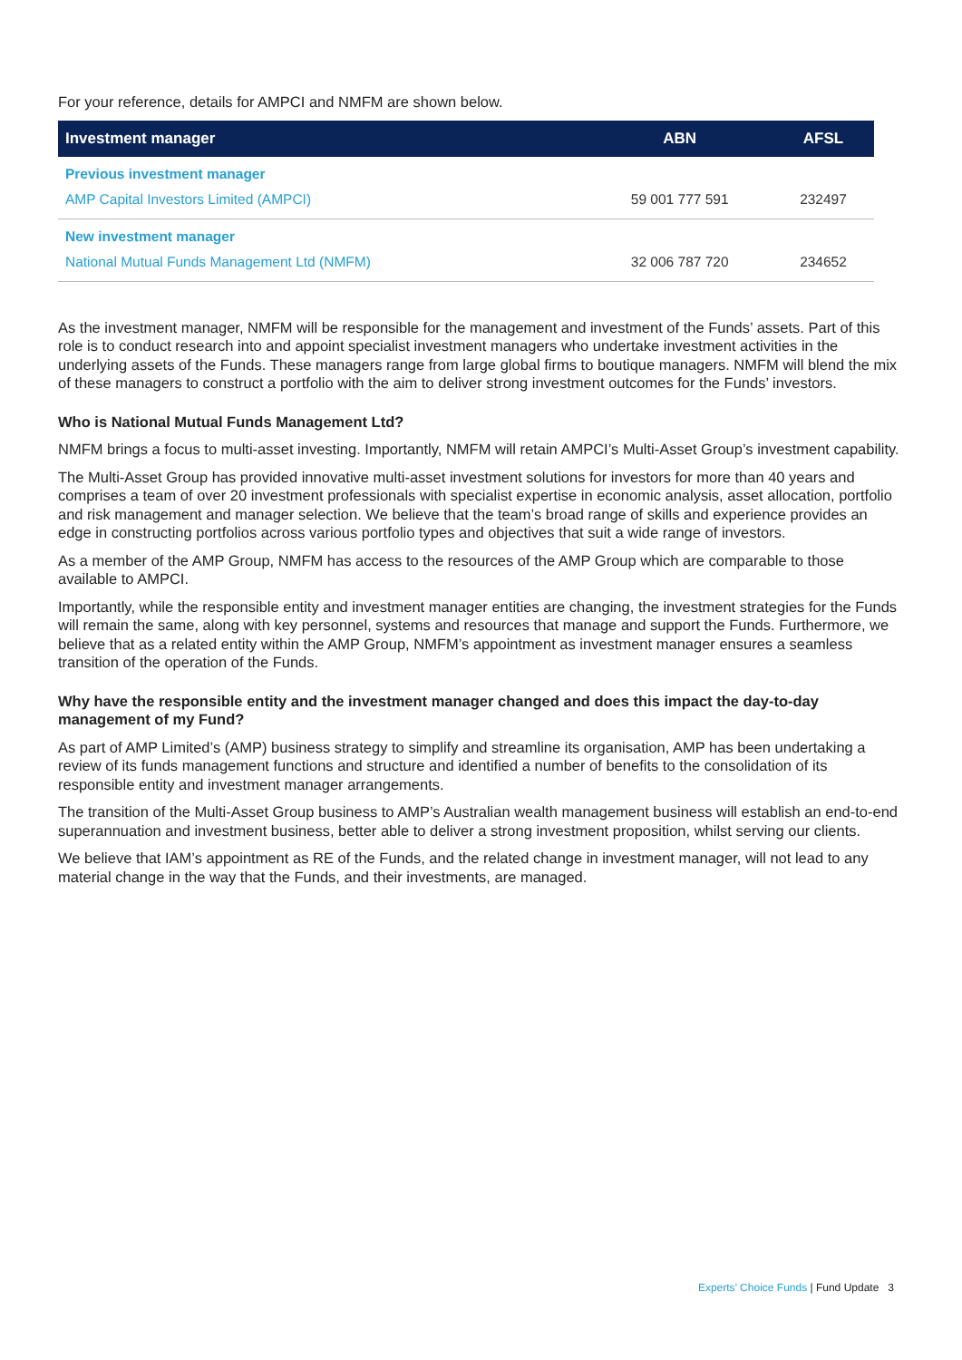For your reference, details for AMPCI and NMFM are shown below.
| Investment manager | ABN | AFSL |
| --- | --- | --- |
| Previous investment manager | | |
| AMP Capital Investors Limited (AMPCI) | 59 001 777 591 | 232497 |
| New investment manager | | |
| National Mutual Funds Management Ltd (NMFM) | 32 006 787 720 | 234652 |
As the investment manager, NMFM will be responsible for the management and investment of the Funds’ assets. Part of this role is to conduct research into and appoint specialist investment managers who undertake investment activities in the underlying assets of the Funds. These managers range from large global firms to boutique managers. NMFM will blend the mix of these managers to construct a portfolio with the aim to deliver strong investment outcomes for the Funds’ investors.
Who is National Mutual Funds Management Ltd?
NMFM brings a focus to multi-asset investing. Importantly, NMFM will retain AMPCI’s Multi-Asset Group’s investment capability.
The Multi-Asset Group has provided innovative multi-asset investment solutions for investors for more than 40 years and comprises a team of over 20 investment professionals with specialist expertise in economic analysis, asset allocation, portfolio and risk management and manager selection. We believe that the team’s broad range of skills and experience provides an edge in constructing portfolios across various portfolio types and objectives that suit a wide range of investors.
As a member of the AMP Group, NMFM has access to the resources of the AMP Group which are comparable to those available to AMPCI.
Importantly, while the responsible entity and investment manager entities are changing, the investment strategies for the Funds will remain the same, along with key personnel, systems and resources that manage and support the Funds. Furthermore, we believe that as a related entity within the AMP Group, NMFM’s appointment as investment manager ensures a seamless transition of the operation of the Funds.
Why have the responsible entity and the investment manager changed and does this impact the day-to-day management of my Fund?
As part of AMP Limited’s (AMP) business strategy to simplify and streamline its organisation, AMP has been undertaking a review of its funds management functions and structure and identified a number of benefits to the consolidation of its responsible entity and investment manager arrangements.
The transition of the Multi-Asset Group business to AMP’s Australian wealth management business will establish an end-to-end superannuation and investment business, better able to deliver a strong investment proposition, whilst serving our clients.
We believe that IAM’s appointment as RE of the Funds, and the related change in investment manager, will not lead to any material change in the way that the Funds, and their investments, are managed.
Experts’ Choice Funds | Fund Update 3